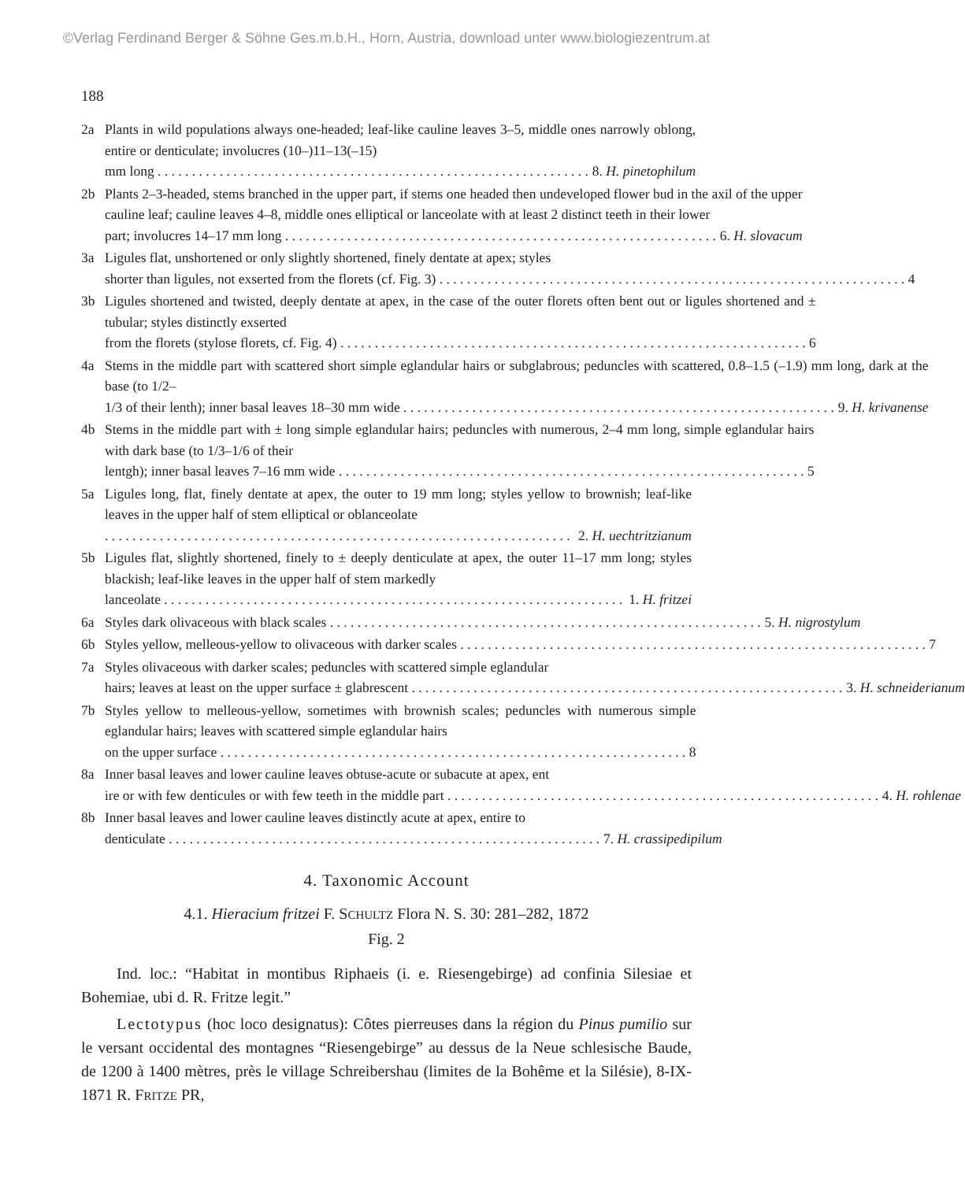©Verlag Ferdinand Berger & Söhne Ges.m.b.H., Horn, Austria, download unter www.biologiezentrum.at
188
2a Plants in wild populations always one-headed; leaf-like cauline leaves 3–5, middle ones narrowly oblong, entire or denticulate; involucres (10–)11–13(–15)
mm long 8. H. pinetophilum
2b Plants 2–3-headed, stems branched in the upper part, if stems one headed then undeveloped flower bud in the axil of the upper cauline leaf; cauline leaves 4–8, middle ones elliptical or lanceolate with at least 2 distinct teeth in their lower
part; involucres 14–17 mm long 6. H. slovacum
3a Ligules flat, unshortened or only slightly shortened, finely dentate at apex; styles
shorter than ligules, not exserted from the florets (cf. Fig. 3) 4
3b Ligules shortened and twisted, deeply dentate at apex, in the case of the outer florets often bent out or ligules shortened and ± tubular; styles distinctly exserted
from the florets (stylose florets, cf. Fig. 4) 6
4a Stems in the middle part with scattered short simple eglandular hairs or subglabrous; peduncles with scattered, 0.8–1.5 (–1.9) mm long, dark at the base (to 1/2–
1/3 of their lenth); inner basal leaves 18–30 mm wide 9. H. krivanense
4b Stems in the middle part with ± long simple eglandular hairs; peduncles with numerous, 2–4 mm long, simple eglandular hairs with dark base (to 1/3–1/6 of their
lentgh); inner basal leaves 7–16 mm wide 5
5a Ligules long, flat, finely dentate at apex, the outer to 19 mm long; styles yellow to brownish; leaf-like leaves in the upper half of stem elliptical or oblanceolate
2. H. uechtritzianum
5b Ligules flat, slightly shortened, finely to ± deeply denticulate at apex, the outer 11–17 mm long; styles blackish; leaf-like leaves in the upper half of stem markedly
lanceolate 1. H. fritzei
6a Styles dark olivaceous with black scales 5. H. nigrostylum
6b Styles yellow, melleous-yellow to olivaceous with darker scales 7
7a Styles olivaceous with darker scales; peduncles with scattered simple eglandular
hairs; leaves at least on the upper surface ± glabrescent 3. H. schneiderianum
7b Styles yellow to melleous-yellow, sometimes with brownish scales; peduncles with numerous simple eglandular hairs; leaves with scattered simple eglandular hairs
on the upper surface 8
8a Inner basal leaves and lower cauline leaves obtuse-acute or subacute at apex, ent
ire or with few denticules or with few teeth in the middle part 4. H. rohlenae
8b Inner basal leaves and lower cauline leaves distinctly acute at apex, entire to
denticulate 7. H. crassipedipilum
4. Taxonomic Account
4.1. Hieracium fritzei F. SCHULTZ Flora N. S. 30: 281–282, 1872
Fig. 2
Ind. loc.: “Habitat in montibus Riphaeis (i. e. Riesengebirge) ad confinia Silesiae et Bohemiae, ubi d. R. Fritze legit.”
Lectotypus (hoc loco designatus): Côtes pierreuses dans la région du Pinus pumilio sur le versant occidental des montagnes “Riesengebirge” au dessus de la Neue schlesische Baude, de 1200 à 1400 mètres, près le village Schreibershau (limites de la Bohême et la Silésie), 8-IX-1871 R. FRITZE PR,